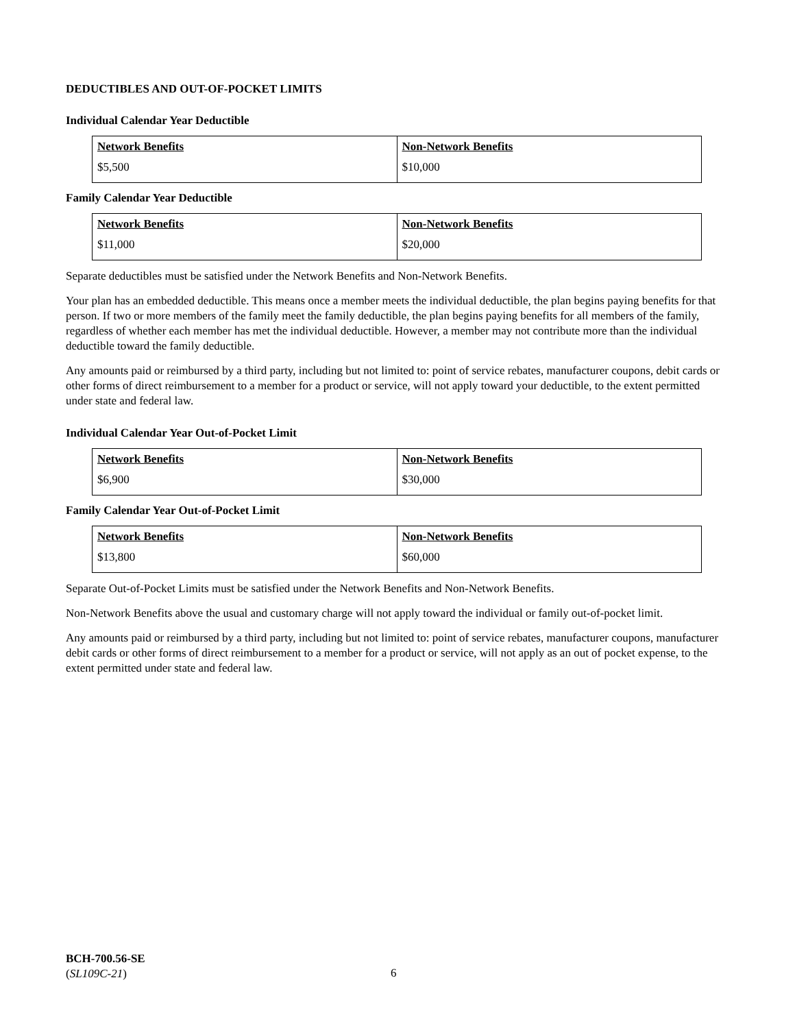DEDUCTIBLES AND OUT-OF-POCKET LIMITS
Individual Calendar Year Deductible
| Network Benefits | Non-Network Benefits |
| --- | --- |
| $5,500 | $10,000 |
Family Calendar Year Deductible
| Network Benefits | Non-Network Benefits |
| --- | --- |
| $11,000 | $20,000 |
Separate deductibles must be satisfied under the Network Benefits and Non-Network Benefits.
Your plan has an embedded deductible. This means once a member meets the individual deductible, the plan begins paying benefits for that person. If two or more members of the family meet the family deductible, the plan begins paying benefits for all members of the family, regardless of whether each member has met the individual deductible. However, a member may not contribute more than the individual deductible toward the family deductible.
Any amounts paid or reimbursed by a third party, including but not limited to: point of service rebates, manufacturer coupons, debit cards or other forms of direct reimbursement to a member for a product or service, will not apply toward your deductible, to the extent permitted under state and federal law.
Individual Calendar Year Out-of-Pocket Limit
| Network Benefits | Non-Network Benefits |
| --- | --- |
| $6,900 | $30,000 |
Family Calendar Year Out-of-Pocket Limit
| Network Benefits | Non-Network Benefits |
| --- | --- |
| $13,800 | $60,000 |
Separate Out-of-Pocket Limits must be satisfied under the Network Benefits and Non-Network Benefits.
Non-Network Benefits above the usual and customary charge will not apply toward the individual or family out-of-pocket limit.
Any amounts paid or reimbursed by a third party, including but not limited to: point of service rebates, manufacturer coupons, manufacturer debit cards or other forms of direct reimbursement to a member for a product or service, will not apply as an out of pocket expense, to the extent permitted under state and federal law.
BCH-700.56-SE
(SL109C-21)
6